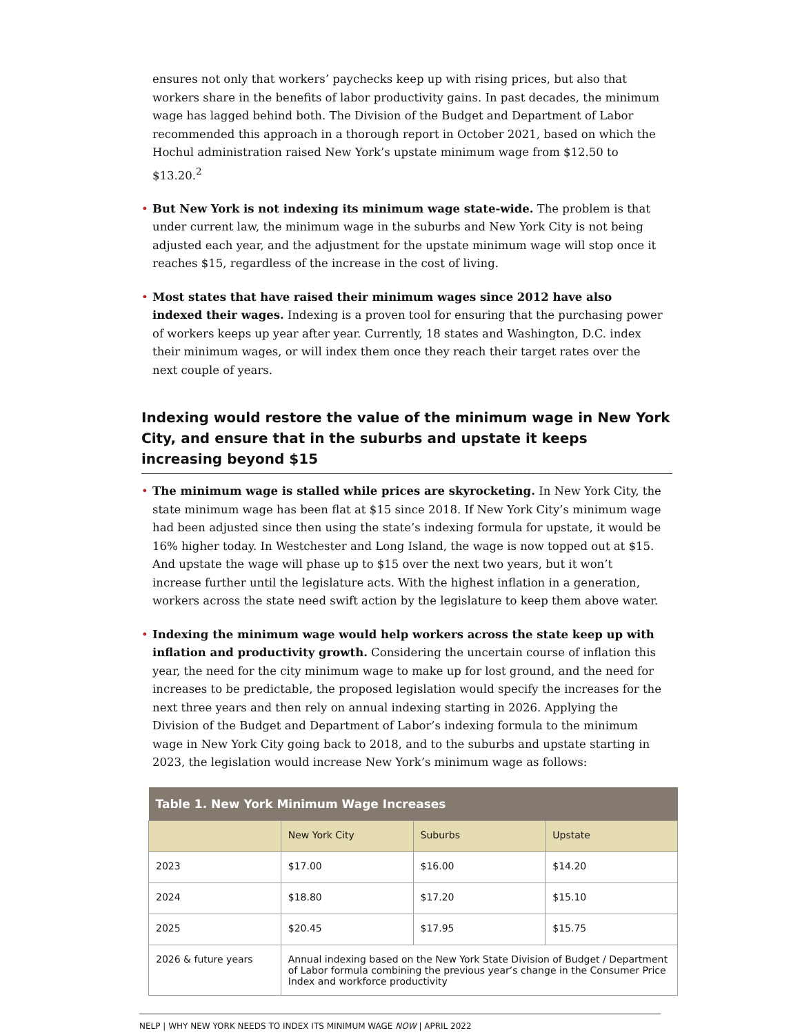ensures not only that workers’ paychecks keep up with rising prices, but also that workers share in the benefits of labor productivity gains. In past decades, the minimum wage has lagged behind both. The Division of the Budget and Department of Labor recommended this approach in a thorough report in October 2021, based on which the Hochul administration raised New York’s upstate minimum wage from $12.50 to $13.20.<sup>2</sup>
• But New York is not indexing its minimum wage state-wide. The problem is that under current law, the minimum wage in the suburbs and New York City is not being adjusted each year, and the adjustment for the upstate minimum wage will stop once it reaches $15, regardless of the increase in the cost of living.
• Most states that have raised their minimum wages since 2012 have also indexed their wages. Indexing is a proven tool for ensuring that the purchasing power of workers keeps up year after year. Currently, 18 states and Washington, D.C. index their minimum wages, or will index them once they reach their target rates over the next couple of years.
Indexing would restore the value of the minimum wage in New York City, and ensure that in the suburbs and upstate it keeps increasing beyond $15
• The minimum wage is stalled while prices are skyrocketing. In New York City, the state minimum wage has been flat at $15 since 2018. If New York City’s minimum wage had been adjusted since then using the state’s indexing formula for upstate, it would be 16% higher today. In Westchester and Long Island, the wage is now topped out at $15. And upstate the wage will phase up to $15 over the next two years, but it won’t increase further until the legislature acts. With the highest inflation in a generation, workers across the state need swift action by the legislature to keep them above water.
• Indexing the minimum wage would help workers across the state keep up with inflation and productivity growth. Considering the uncertain course of inflation this year, the need for the city minimum wage to make up for lost ground, and the need for increases to be predictable, the proposed legislation would specify the increases for the next three years and then rely on annual indexing starting in 2026. Applying the Division of the Budget and Department of Labor’s indexing formula to the minimum wage in New York City going back to 2018, and to the suburbs and upstate starting in 2023, the legislation would increase New York’s minimum wage as follows:
| Table 1. New York Minimum Wage Increases | | | |
| --- | --- | --- | --- |
| | New York City | Suburbs | Upstate |
| 2023 | $17.00 | $16.00 | $14.20 |
| 2024 | $18.80 | $17.20 | $15.10 |
| 2025 | $20.45 | $17.95 | $15.75 |
| 2026 & future years | Annual indexing based on the New York State Division of Budget / Department of Labor formula combining the previous year’s change in the Consumer Price Index and workforce productivity | | |
NELP | WHY NEW YORK NEEDS TO INDEX ITS MINIMUM WAGE NOW | APRIL 2022